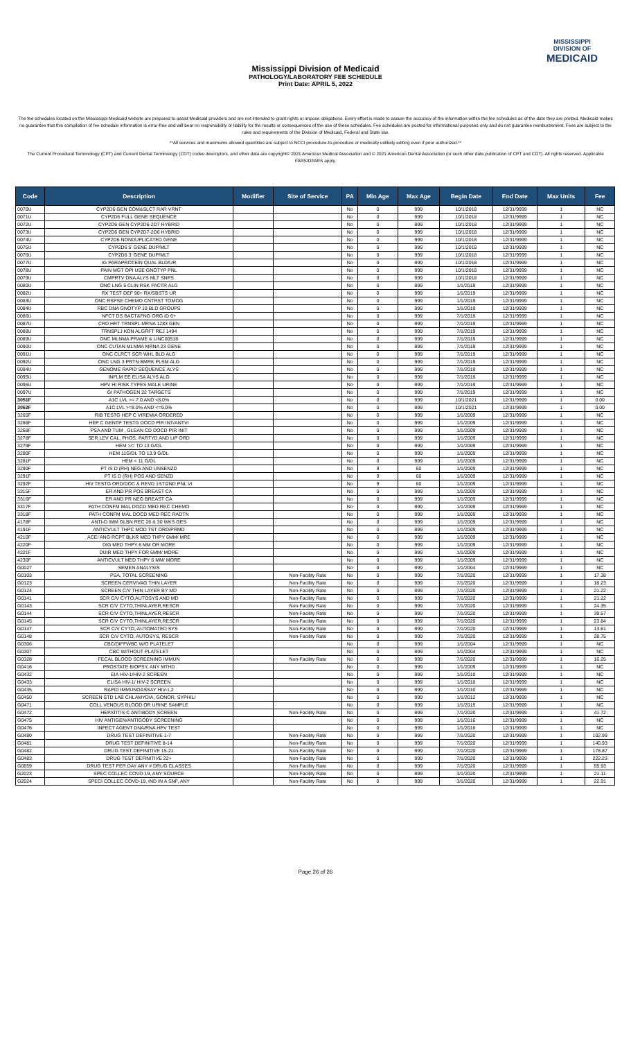Mississippi Division of Medicaid
PATHOLOGY/LABORATORY FEE SCHEDULE
Print Date: APRIL 5, 2022
MISSISSIPPI DIVISION OF
MEDICAID
The fee schedules located on the Mississippi Medicaid website are prepared to assist Medicaid providers and are not intended to grant rights or impose obligations. Every effort is made to assure the accuracy of the information within the fee schedules as of the date they are printed. Medicaid makes no guarantee that this compilation of fee schedule information is error-free and will bear no responsibility or liability for the results or consequences of the use of these schedules. Fee schedules are posted for informational purposes only and do not guarantee reimbursement. Fees are subject to the rules and requirements of the Division of Medicaid, Federal and State law.
**All services and maximums allowed quantities are subject to NCCI procedure-to-procedure or medically unlikely editing even if prior authorized.**
The Current Procedural Terminology (CPT) and Current Dental Terminology (CDT) codes descriptors, and other data are copyright© 2021 American Medical Association and © 2021 American Dental Association (or such other date publication of CPT and CDT). All rights reserved. Applicable FARS/DFARS apply.
| Code | Description | Modifier | Site of Service | PA | Min Age | Max Age | Begin Date | End Date | Max Units | Fee |
| --- | --- | --- | --- | --- | --- | --- | --- | --- | --- | --- |
| 0070U | CYP2D6 GEN COM&SLCT RAR VRNT | | | No | 0 | 999 | 10/1/2018 | 12/31/9999 | 1 | NC |
| 0071U | CYP2D6 FULL GENE SEQUENCE | | | No | 0 | 999 | 10/1/2018 | 12/31/9999 | 1 | NC |
| 0072U | CYP2D6 GEN CYP2D6-2D7 HYBRID | | | No | 0 | 999 | 10/1/2018 | 12/31/9999 | 1 | NC |
| 0073U | CYP2D6 GEN CYP2D7-2D6 HYBRID | | | No | 0 | 999 | 10/1/2018 | 12/31/9999 | 1 | NC |
| 0074U | CYP2D6 NONDUPLICATED GENE | | | No | 0 | 999 | 10/1/2018 | 12/31/9999 | 1 | NC |
| 0075U | CYP2D6 5' GENE DUP/MLT | | | No | 0 | 999 | 10/1/2018 | 12/31/9999 | 1 | NC |
| 0076U | CYP2D6 3' GENE DUP/MLT | | | No | 0 | 999 | 10/1/2018 | 12/31/9999 | 1 | NC |
| 0077U | IG PARAPROTEIN QUAL BLD/UR | | | No | 0 | 999 | 10/1/2018 | 12/31/9999 | 1 | NC |
| 0078U | PAIN MGT OPI USE GNOTYP PNL | | | No | 0 | 999 | 10/1/2018 | 12/31/9999 | 1 | NC |
| 0079U | CMPRTV DNA ALYS MLT SNPS | | | No | 0 | 999 | 10/1/2018 | 12/31/9999 | 1 | NC |
| 0080U | ONC LNG 5 CLIN RSK FACTR ALG | | | No | 0 | 999 | 1/1/2019 | 12/31/9999 | 1 | NC |
| 0082U | RX TEST DEF 90+ RX/SBSTS UR | | | No | 0 | 999 | 1/1/2019 | 12/31/9999 | 1 | NC |
| 0083U | ONC RSPSE CHEMO CNTRST TOMOG | | | No | 0 | 999 | 1/1/2019 | 12/31/9999 | 1 | NC |
| 0084U | RBC DNA GNOTYP 10 BLD GROUPS | | | No | 0 | 999 | 1/1/2019 | 12/31/9999 | 1 | NC |
| 0086U | NFCT DS BACT&FNG ORG ID 6+ | | | No | 0 | 999 | 7/1/2019 | 12/31/9999 | 1 | NC |
| 0087U | CRD HRT TRNSPL MRNA 1283 GEN | | | No | 0 | 999 | 7/1/2019 | 12/31/9999 | 1 | NC |
| 0088U | TRNSPLJ KDN ALGRFT REJ 1494 | | | No | 0 | 999 | 7/1/2019 | 12/31/9999 | 1 | NC |
| 0089U | ONC MLNMA PRAME & LINC00518 | | | No | 0 | 999 | 7/1/2019 | 12/31/9999 | 1 | NC |
| 0090U | ONC CUTAN MLNMA MRNA 23 GENE | | | No | 0 | 999 | 7/1/2019 | 12/31/9999 | 1 | NC |
| 0091U | ONC CLRCT SCR WHL BLD ALG | | | No | 0 | 999 | 7/1/2019 | 12/31/9999 | 1 | NC |
| 0092U | ONC LNG 3 PRTN BMRK PLSM ALG | | | No | 0 | 999 | 7/1/2019 | 12/31/9999 | 1 | NC |
| 0094U | GENOME RAPID SEQUENCE ALYS | | | No | 0 | 999 | 7/1/2019 | 12/31/9999 | 1 | NC |
| 0095U | INFLM EE ELISA ALYS ALG | | | No | 0 | 999 | 7/1/2019 | 12/31/9999 | 1 | NC |
| 0096U | HPV HI RISK TYPES MALE URINE | | | No | 0 | 999 | 7/1/2019 | 12/31/9999 | 1 | NC |
| 0097U | GI PATHOGEN 22 TARGETS | | | No | 0 | 999 | 7/1/2019 | 12/31/9999 | 1 | NC |
| 3051F | A1C LVL >= 7.0 AND <8.0% | | | No | 0 | 999 | 10/1/2021 | 12/31/9999 | 1 | 0.00 |
| 3052F | A1C LVL >=8.0% AND <=9.0% | | | No | 0 | 999 | 10/1/2021 | 12/31/9999 | 1 | 0.00 |
| 3265F | RIB TESTG HEP C VIREMIA ORDERED | | | No | 0 | 999 | 1/1/2009 | 12/31/9999 | 1 | NC |
| 3266F | HEP C GENTP TESTG DOCD PIR INT/ANTVI | | | No | 0 | 999 | 1/1/2009 | 12/31/9999 | 1 | NC |
| 3268F | PSA AND TUM , GLEAN CD DOCD PIR INIT | | | No | 0 | 999 | 1/1/2009 | 12/31/9999 | 1 | NC |
| 3278F | SER LEV CAL, PHOS, PARTYD AND LIP ORD | | | No | 0 | 999 | 1/1/2009 | 12/31/9999 | 1 | NC |
| 3279F | HEM >/= TO 13 G/DL | | | No | 0 | 999 | 1/1/2009 | 12/31/9999 | 1 | NC |
| 3280F | HEM 11G/DL TO 13.9 G/DL | | | No | 0 | 999 | 1/1/2009 | 12/31/9999 | 1 | NC |
| 3281F | HEM < 11 G/DL | | | No | 0 | 999 | 1/1/2009 | 12/31/9999 | 1 | NC |
| 3290F | PT IS D (RH) NEG AND UNSENZD | | | No | 9 | 60 | 1/1/2009 | 12/31/9999 | 1 | NC |
| 3291F | PT IS D (RH) POS AND SENZD | | | No | 9 | 60 | 1/1/2009 | 12/31/9999 | 1 | NC |
| 3292F | HIV TESTG ORD/DOC & REVD 1ST/2ND PNL VI | | | No | 9 | 60 | 1/1/2009 | 12/31/9999 | 1 | NC |
| 3315F | ER AND PR POS BREAST CA | | | No | 0 | 999 | 1/1/2009 | 12/31/9999 | 1 | NC |
| 3316F | ER AND PR NEG BREAST CA | | | No | 0 | 999 | 1/1/2009 | 12/31/9999 | 1 | NC |
| 3317F | PATH CONFM MAL DOCD MED REC CHEMO | | | No | 0 | 999 | 1/1/2009 | 12/31/9999 | 1 | NC |
| 3318F | PATH CONFM MAL DOCD MED REC RADTN | | | No | 0 | 999 | 1/1/2009 | 12/31/9999 | 1 | NC |
| 4178F | ANTI-D IMM GLBN REC 26 & 30 WKS GES | | | No | 0 | 999 | 1/1/2009 | 12/31/9999 | 1 | NC |
| 4191F | ANTICVULT THPC MOD TST ORD/PRMD | | | No | 0 | 999 | 1/1/2009 | 12/31/9999 | 1 | NC |
| 4210F | ACE/ ANG RCPT BLKR MED THPY 6MM/ MRE | | | No | 0 | 999 | 1/1/2009 | 12/31/9999 | 1 | NC |
| 4220F | DIG MED THPY 6 MM OR MORE | | | No | 0 | 999 | 1/1/2009 | 12/31/9999 | 1 | NC |
| 4221F | DUIR MED THPY FOR 6MM/ MORE | | | No | 0 | 999 | 1/1/2009 | 12/31/9999 | 1 | NC |
| 4230F | ANTICVULT MED THPY 6 MM/ MORE | | | No | 0 | 999 | 1/1/2009 | 12/31/9999 | 1 | NC |
| G0027 | SEMEN ANALYSIS | | | No | 0 | 999 | 1/1/2004 | 12/31/9999 | 1 | NC |
| G0103 | PSA, TOTAL SCREENING | | Non-Facility Rate | No | 0 | 999 | 7/1/2020 | 12/31/9999 | 1 | 17.38 |
| G0123 | SCREEN CERV/VAG THIN LAYER | | Non-Facility Rate | No | 0 | 999 | 7/1/2020 | 12/31/9999 | 1 | 18.23 |
| G0124 | SCREEN C/V THIN LAYER BY MD | | Non-Facility Rate | No | 0 | 999 | 7/1/2020 | 12/31/9999 | 1 | 21.22 |
| G0141 | SCR C/V CYTO,AUTOSYS AND MD | | Non-Facility Rate | No | 0 | 999 | 7/1/2020 | 12/31/9999 | 1 | 21.22 |
| G0143 | SCR C/V CYTO,THINLAYER,RESCR | | Non-Facility Rate | No | 0 | 999 | 7/1/2020 | 12/31/9999 | 1 | 24.35 |
| G0144 | SCR C/V CYTO,THINLAYER,RESCR | | Non-Facility Rate | No | 0 | 999 | 7/1/2020 | 12/31/9999 | 1 | 39.57 |
| G0145 | SCR C/V CYTO,THINLAYER,RESCR | | Non-Facility Rate | No | 0 | 999 | 7/1/2020 | 12/31/9999 | 1 | 23.84 |
| G0147 | SCR C/V CYTO, AUTOMATED SYS | | Non-Facility Rate | No | 0 | 999 | 7/1/2020 | 12/31/9999 | 1 | 13.61 |
| G0148 | SCR C/V CYTO, AUTOSYS, RESCR | | Non-Facility Rate | No | 0 | 999 | 7/1/2020 | 12/31/9999 | 1 | 28.75 |
| G0306 | CBC/DIFFWBC W/O PLATELET | | | No | 0 | 999 | 1/1/2004 | 12/31/9999 | 1 | NC |
| G0307 | CBC WITHOUT PLATELET | | | No | 0 | 999 | 1/1/2004 | 12/31/9999 | 1 | NC |
| G0328 | FECAL BLOOD SCREENING IMMUN | | Non-Facility Rate | No | 0 | 999 | 7/1/2020 | 12/31/9999 | 1 | 16.25 |
| G0416 | PROSTATE BIOPSY, ANY MTHD | | | No | 0 | 999 | 1/1/2009 | 12/31/9999 | 1 | NC |
| G0432 | EIA HIV-1/HIV-2 SCREEN | | | No | 0 | 999 | 1/1/2010 | 12/31/9999 | 1 | NC |
| G0433 | ELISA HIV-1/ HIV-2 SCREEN | | | No | 0 | 999 | 1/1/2010 | 12/31/9999 | 1 | NC |
| G0435 | RAPID IMMUNOASSAY HIV-1,2 | | | No | 0 | 999 | 1/1/2010 | 12/31/9999 | 1 | NC |
| G0450 | SCREEN STD LAB CHLAMYDIA, GONOR, SYPHILI | | | No | 0 | 999 | 1/1/2012 | 12/31/9999 | 1 | NC |
| G0471 | COLL VENOUS BLOOD OR URINE SAMPLE | | | No | 0 | 999 | 1/1/2015 | 12/31/9999 | 1 | NC |
| G0472 | HEPATITIS C ANTIBODY SCREEN | | Non-Facility Rate | No | 0 | 999 | 7/1/2020 | 12/31/9999 | 1 | 41.72 |
| G0475 | HIV ANTIGEN/ANTIGODY SCREENING | | | No | 0 | 999 | 1/1/2016 | 12/31/9999 | 1 | NC |
| G0476 | INFECT AGENT DNA/RNA HPV TEST | | | No | 0 | 999 | 1/1/2016 | 12/31/9999 | 1 | NC |
| G0480 | DRUG TEST DEFINITIVE 1-7 | | Non-Facility Rate | No | 0 | 999 | 7/1/2020 | 12/31/9999 | 1 | 102.99 |
| G0481 | DRUG TEST DEFINITIVE 8-14 | | Non-Facility Rate | No | 0 | 999 | 7/1/2020 | 12/31/9999 | 1 | 140.93 |
| G0482 | DRUG TEST DEFINITIVE 15-21 | | Non-Facility Rate | No | 0 | 999 | 7/1/2020 | 12/31/9999 | 1 | 178.87 |
| G0483 | DRUG TEST DEFINITIVE 22+ | | Non-Facility Rate | No | 0 | 999 | 7/1/2020 | 12/31/9999 | 1 | 222.23 |
| G0659 | DRUG TEST PER DAY ANY # DRUG CLASSES | | Non-Facility Rate | No | 0 | 999 | 7/1/2020 | 12/31/9999 | 1 | 55.93 |
| G2023 | SPEC COLLEC COVD-19, ANY SOURCE | | Non-Facility Rate | No | 0 | 999 | 3/1/2020 | 12/31/9999 | 1 | 21.11 |
| G2024 | SPECI COLLEC COVD-19, IND IN A SNF, ANY | | Non-Facility Rate | No | 0 | 999 | 3/1/2020 | 12/31/9999 | 1 | 22.91 |
Page 26 of 26